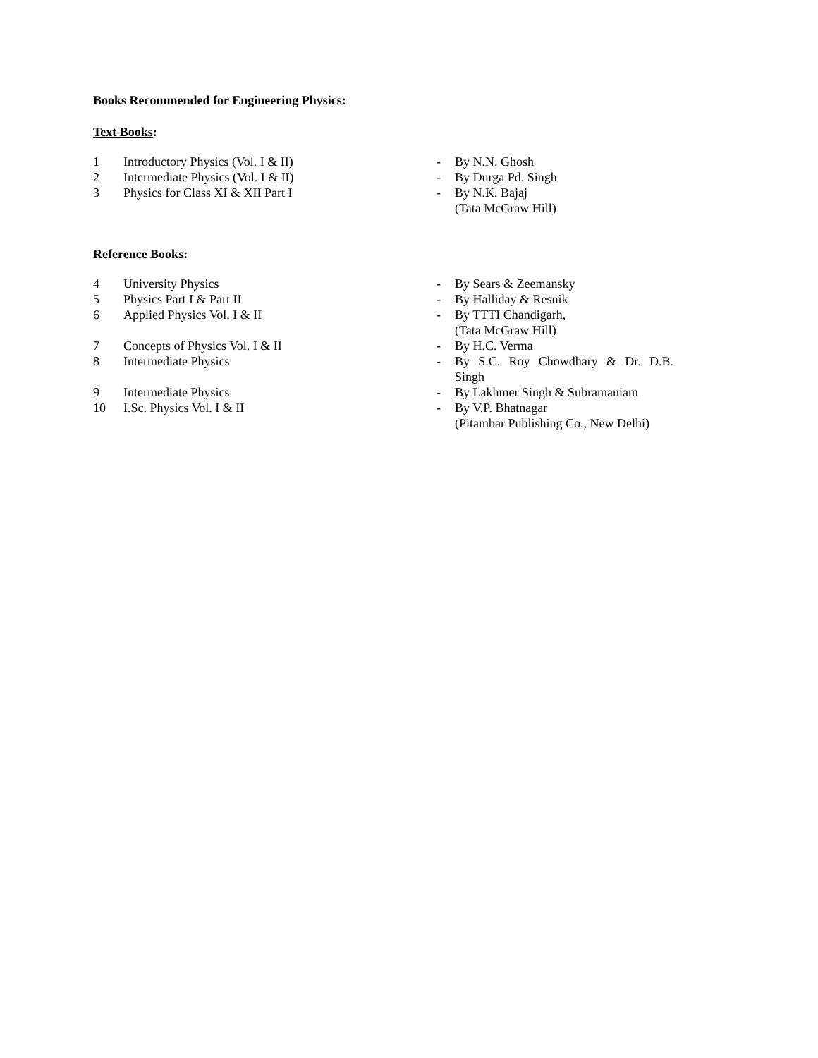Books Recommended for Engineering Physics:
Text Books:
| 1 | Introductory Physics (Vol. I & II) | - | By N.N. Ghosh |
| 2 | Intermediate Physics (Vol. I & II) | - | By Durga Pd. Singh |
| 3 | Physics for Class XI & XII Part I | - | By N.K. Bajaj (Tata McGraw Hill) |
Reference Books:
| 4 | University Physics | - | By Sears & Zeemansky |
| 5 | Physics Part I & Part II | - | By Halliday & Resnik |
| 6 | Applied Physics Vol. I & II | - | By TTTI Chandigarh, (Tata McGraw Hill) |
| 7 | Concepts of Physics Vol. I & II | - | By H.C. Verma |
| 8 | Intermediate Physics | - | By S.C. Roy Chowdhary & Dr. D.B. Singh |
| 9 | Intermediate Physics | - | By Lakhmer Singh & Subramaniam |
| 10 | I.Sc. Physics Vol. I & II | - | By V.P. Bhatnagar (Pitambar Publishing Co., New Delhi) |